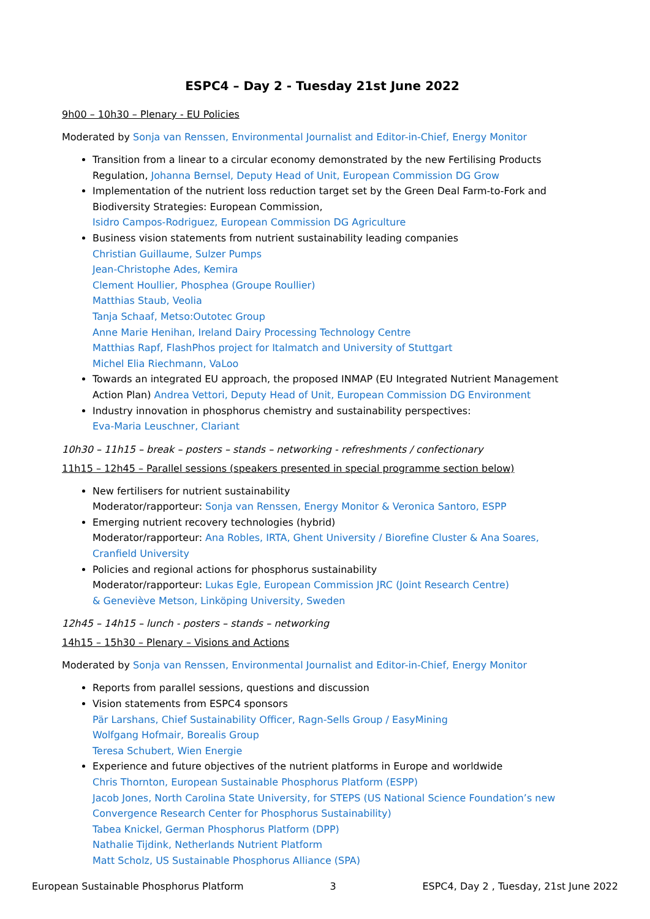ESPC4 – Day 2 - Tuesday 21st June 2022
9h00 – 10h30 – Plenary - EU Policies
Moderated by Sonja van Renssen, Environmental Journalist and Editor-in-Chief, Energy Monitor
Transition from a linear to a circular economy demonstrated by the new Fertilising Products Regulation, Johanna Bernsel, Deputy Head of Unit, European Commission DG Grow
Implementation of the nutrient loss reduction target set by the Green Deal Farm-to-Fork and Biodiversity Strategies: European Commission,
Isidro Campos-Rodriguez, European Commission DG Agriculture
Business vision statements from nutrient sustainability leading companies
Christian Guillaume, Sulzer Pumps
Jean-Christophe Ades, Kemira
Clement Houllier, Phosphea (Groupe Roullier)
Matthias Staub, Veolia
Tanja Schaaf, Metso:Outotec Group
Anne Marie Henihan, Ireland Dairy Processing Technology Centre
Matthias Rapf, FlashPhos project for Italmatch and University of Stuttgart
Michel Elia Riechmann, VaLoo
Towards an integrated EU approach, the proposed INMAP (EU Integrated Nutrient Management Action Plan) Andrea Vettori, Deputy Head of Unit, European Commission DG Environment
Industry innovation in phosphorus chemistry and sustainability perspectives:
Eva-Maria Leuschner, Clariant
10h30 – 11h15 – break – posters – stands – networking - refreshments / confectionary
11h15 – 12h45 – Parallel sessions (speakers presented in special programme section below)
New fertilisers for nutrient sustainability
Moderator/rapporteur: Sonja van Renssen, Energy Monitor & Veronica Santoro, ESPP
Emerging nutrient recovery technologies (hybrid)
Moderator/rapporteur: Ana Robles, IRTA, Ghent University / Biorefine Cluster & Ana Soares, Cranfield University
Policies and regional actions for phosphorus sustainability
Moderator/rapporteur: Lukas Egle, European Commission JRC (Joint Research Centre)
& Geneviève Metson, Linköping University, Sweden
12h45 – 14h15 – lunch - posters – stands – networking
14h15 – 15h30 – Plenary – Visions and Actions
Moderated by Sonja van Renssen, Environmental Journalist and Editor-in-Chief, Energy Monitor
Reports from parallel sessions, questions and discussion
Vision statements from ESPC4 sponsors
Pär Larshans, Chief Sustainability Officer, Ragn-Sells Group / EasyMining
Wolfgang Hofmair, Borealis Group
Teresa Schubert, Wien Energie
Experience and future objectives of the nutrient platforms in Europe and worldwide
Chris Thornton, European Sustainable Phosphorus Platform (ESPP)
Jacob Jones, North Carolina State University, for STEPS (US National Science Foundation’s new Convergence Research Center for Phosphorus Sustainability)
Tabea Knickel, German Phosphorus Platform (DPP)
Nathalie Tijdink, Netherlands Nutrient Platform
Matt Scholz, US Sustainable Phosphorus Alliance (SPA)
European Sustainable Phosphorus Platform 3 ESPC4, Day 2 , Tuesday, 21st June 2022